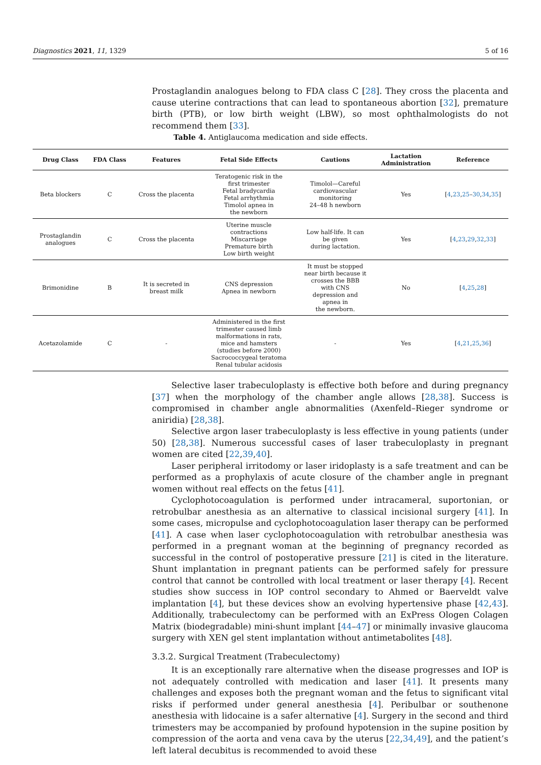Diagnostics 2021, 11, 1329 5 of 16
Prostaglandin analogues belong to FDA class C [28]. They cross the placenta and cause uterine contractions that can lead to spontaneous abortion [32], premature birth (PTB), or low birth weight (LBW), so most ophthalmologists do not recommend them [33].
Table 4. Antiglaucoma medication and side effects.
| Drug Class | FDA Class | Features | Fetal Side Effects | Cautions | Lactation Administration | Reference |
| --- | --- | --- | --- | --- | --- | --- |
| Beta blockers | C | Cross the placenta | Teratogenic risk in the first trimester Fetal bradycardia Fetal arrhythmia Timolol apnea in the newborn | Timolol—Careful cardiovascular monitoring 24–48 h newborn | Yes | [ 4 , 23 , 25 – 30 , 34 , 35 ] |
| Prostaglandin analogues | C | Cross the placenta | Uterine muscle contractions Miscarriage Premature birth Low birth weight | Low half-life. It can be given during lactation. | Yes | [ 4 , 23 , 29 , 32 , 33 ] |
| Brimonidine | B | It is secreted in breast milk | CNS depression Apnea in newborn | It must be stopped near birth because it crosses the BBB with CNS depression and apnea in the newborn. | No | [ 4 , 25 , 28 ] |
| Acetazolamide | C | - | Administered in the first trimester caused limb malformations in rats, mice and hamsters (studies before 2000) Sacrococcygeal teratoma Renal tubular acidosis | - | Yes | [ 4 , 21 , 25 , 36 ] |
Selective laser trabeculoplasty is effective both before and during pregnancy [37] when the morphology of the chamber angle allows [28,38]. Success is compromised in chamber angle abnormalities (Axenfeld–Rieger syndrome or aniridia) [28,38].
Selective argon laser trabeculoplasty is less effective in young patients (under 50) [28,38]. Numerous successful cases of laser trabeculoplasty in pregnant women are cited [22,39,40].
Laser peripheral irritodomy or laser iridoplasty is a safe treatment and can be performed as a prophylaxis of acute closure of the chamber angle in pregnant women without real effects on the fetus [41].
Cyclophotocoagulation is performed under intracameral, suportonian, or retrobulbar anesthesia as an alternative to classical incisional surgery [41]. In some cases, micropulse and cyclophotocoagulation laser therapy can be performed [41]. A case when laser cyclophotocoagulation with retrobulbar anesthesia was performed in a pregnant woman at the beginning of pregnancy recorded as successful in the control of postoperative pressure [21] is cited in the literature. Shunt implantation in pregnant patients can be performed safely for pressure control that cannot be controlled with local treatment or laser therapy [4]. Recent studies show success in IOP control secondary to Ahmed or Baerveldt valve implantation [4], but these devices show an evolving hypertensive phase [42,43]. Additionally, trabeculectomy can be performed with an ExPress Ologen Colagen Matrix (biodegradable) mini-shunt implant [44–47] or minimally invasive glaucoma surgery with XEN gel stent implantation without antimetabolites [48].
3.3.2. Surgical Treatment (Trabeculectomy)
It is an exceptionally rare alternative when the disease progresses and IOP is not adequately controlled with medication and laser [41]. It presents many challenges and exposes both the pregnant woman and the fetus to significant vital risks if performed under general anesthesia [4]. Peribulbar or southenone anesthesia with lidocaine is a safer alternative [4]. Surgery in the second and third trimesters may be accompanied by profound hypotension in the supine position by compression of the aorta and vena cava by the uterus [22,34,49], and the patient’s left lateral decubitus is recommended to avoid these